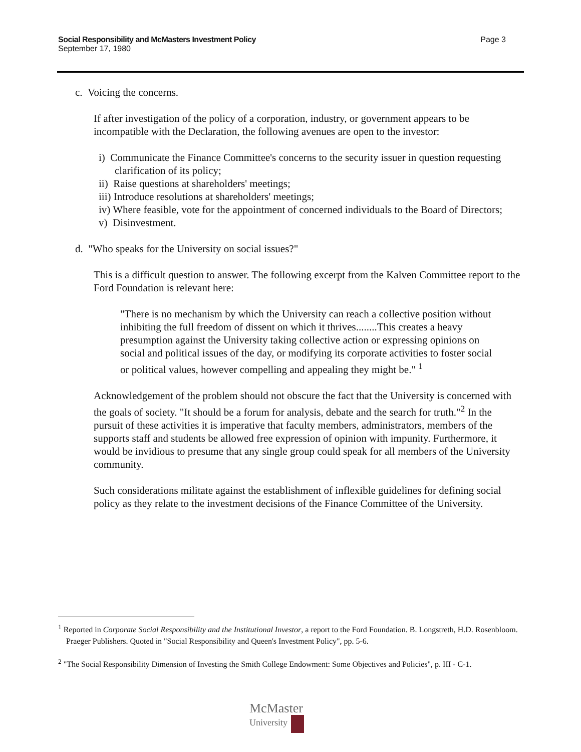Social Responsibility and McMasters Investment Policy
September 17, 1980
Page 3
c. Voicing the concerns.
If after investigation of the policy of a corporation, industry, or government appears to be incompatible with the Declaration, the following avenues are open to the investor:
i) Communicate the Finance Committee's concerns to the security issuer in question requesting clarification of its policy;
ii) Raise questions at shareholders' meetings;
iii) Introduce resolutions at shareholders' meetings;
iv) Where feasible, vote for the appointment of concerned individuals to the Board of Directors;
v) Disinvestment.
d. "Who speaks for the University on social issues?"
This is a difficult question to answer. The following excerpt from the Kalven Committee report to the Ford Foundation is relevant here:
"There is no mechanism by which the University can reach a collective position without inhibiting the full freedom of dissent on which it thrives........This creates a heavy presumption against the University taking collective action or expressing opinions on social and political issues of the day, or modifying its corporate activities to foster social or political values, however compelling and appealing they might be." <sup>1</sup>
Acknowledgement of the problem should not obscure the fact that the University is concerned with the goals of society. "It should be a forum for analysis, debate and the search for truth."<sup>2</sup> In the pursuit of these activities it is imperative that faculty members, administrators, members of the supports staff and students be allowed free expression of opinion with impunity. Furthermore, it would be invidious to presume that any single group could speak for all members of the University community.
Such considerations militate against the establishment of inflexible guidelines for defining social policy as they relate to the investment decisions of the Finance Committee of the University.
<sup>1</sup> Reported in Corporate Social Responsibility and the Institutional Investor, a report to the Ford Foundation. B. Longstreth, H.D. Rosenbloom. Praeger Publishers. Quoted in "Social Responsibility and Queen's Investment Policy", pp. 5-6.
<sup>2</sup> "The Social Responsibility Dimension of Investing the Smith College Endowment: Some Objectives and Policies", p. III - C-1.
McMaster
University